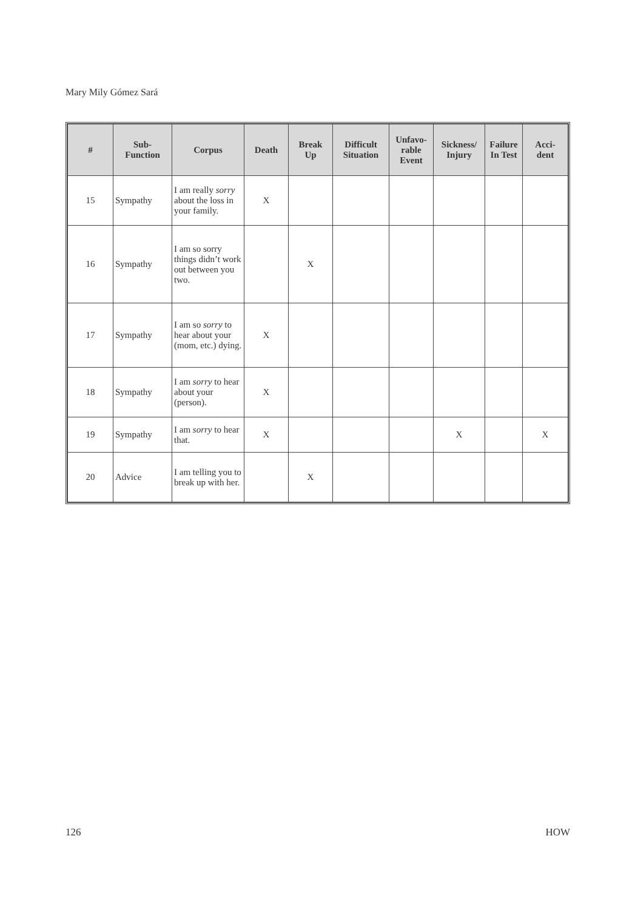Mary Mily Gómez Sará
| # | Sub- Function | Corpus | Death | Break Up | Difficult Situation | Unfavo- rable Event | Sickness/ Injury | Failure In Test | Acci- dent |
| --- | --- | --- | --- | --- | --- | --- | --- | --- | --- |
| 15 | Sympathy | I am really sorry about the loss in your family. | X | | | | | | |
| 16 | Sympathy | I am so sorry things didn’t work out between you two. | | X | | | | | |
| 17 | Sympathy | I am so sorry to hear about your (mom, etc.) dying. | X | | | | | | |
| 18 | Sympathy | I am sorry to hear about your (person). | X | | | | | | |
| 19 | Sympathy | I am sorry to hear that. | X | | | | X | | X |
| 20 | Advice | I am telling you to break up with her. | | X | | | | | |
126 HOW